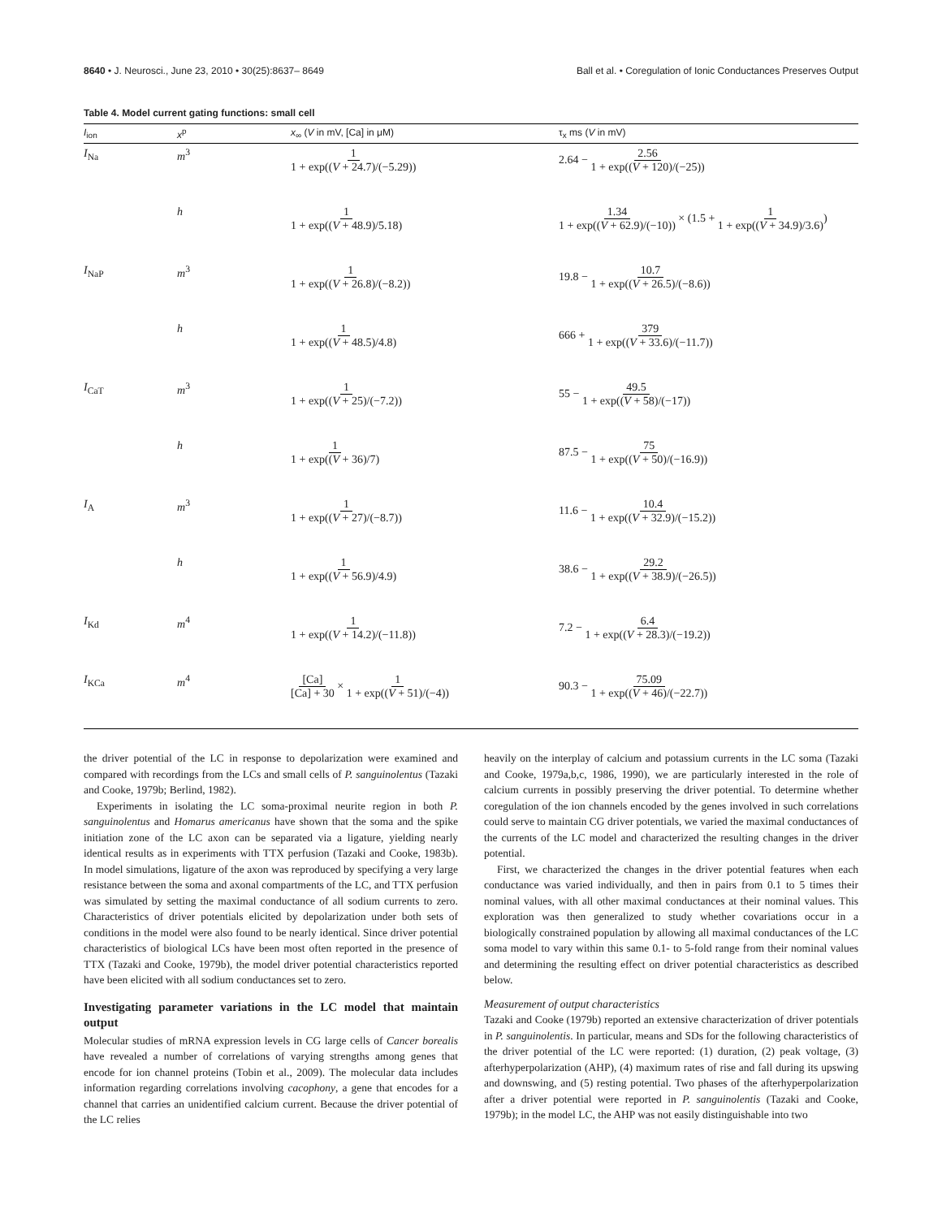8640 • J. Neurosci., June 23, 2010 • 30(25):8637– 8649 Ball et al. • Coregulation of Ionic Conductances Preserves Output
Table 4. Model current gating functions: small cell
| I<sub>ion</sub> | x<sup>p</sup> | x<sub>∞</sub> ( V in mV, [Ca] in μM) | τ<sub>x</sub> ms ( V in mV) |
| --- | --- | --- | --- |
| I<sub>Na</sub> | m<sup>3</sup> | 1 1 + exp(( V + 24.7)/(−5.29)) | 2.64 − 2.56 1 + exp(( V + 120)/(−25)) |
| | h | 1 1 + exp(( V + 48.9)/5.18) | 1.34 1 + exp(( V + 62.9)/(−10)) × (1.5 + 1 1 + exp(( V + 34.9)/3.6) ) |
| I<sub>NaP</sub> | m<sup>3</sup> | 1 1 + exp(( V + 26.8)/(−8.2)) | 19.8 − 10.7 1 + exp(( V + 26.5)/(−8.6)) |
| | h | 1 1 + exp(( V + 48.5)/4.8) | 666 + 379 1 + exp(( V + 33.6)/(−11.7)) |
| I<sub>CaT</sub> | m<sup>3</sup> | 1 1 + exp(( V + 25)/(−7.2)) | 55 − 49.5 1 + exp(( V + 58)/(−17)) |
| | h | 1 1 + exp(( V + 36)/7) | 87.5 − 75 1 + exp(( V + 50)/(−16.9)) |
| I<sub>A</sub> | m<sup>3</sup> | 1 1 + exp(( V + 27)/(−8.7)) | 11.6 − 10.4 1 + exp(( V + 32.9)/(−15.2)) |
| | h | 1 1 + exp(( V + 56.9)/4.9) | 38.6 − 29.2 1 + exp(( V + 38.9)/(−26.5)) |
| I<sub>Kd</sub> | m<sup>4</sup> | 1 1 + exp(( V + 14.2)/(−11.8)) | 7.2 − 6.4 1 + exp(( V + 28.3)/(−19.2)) |
| I<sub>KCa</sub> | m<sup>4</sup> | [Ca] [Ca] + 30 × 1 1 + exp(( V + 51)/(−4)) | 90.3 − 75.09 1 + exp(( V + 46)/(−22.7)) |
the driver potential of the LC in response to depolarization were examined and compared with recordings from the LCs and small cells of P. sanguinolentus (Tazaki and Cooke, 1979b; Berlind, 1982).
Experiments in isolating the LC soma-proximal neurite region in both P. sanguinolentus and Homarus americanus have shown that the soma and the spike initiation zone of the LC axon can be separated via a ligature, yielding nearly identical results as in experiments with TTX perfusion (Tazaki and Cooke, 1983b). In model simulations, ligature of the axon was reproduced by specifying a very large resistance between the soma and axonal compartments of the LC, and TTX perfusion was simulated by setting the maximal conductance of all sodium currents to zero. Characteristics of driver potentials elicited by depolarization under both sets of conditions in the model were also found to be nearly identical. Since driver potential characteristics of biological LCs have been most often reported in the presence of TTX (Tazaki and Cooke, 1979b), the model driver potential characteristics reported have been elicited with all sodium conductances set to zero.
Investigating parameter variations in the LC model that maintain output
Molecular studies of mRNA expression levels in CG large cells of Cancer borealis have revealed a number of correlations of varying strengths among genes that encode for ion channel proteins (Tobin et al., 2009). The molecular data includes information regarding correlations involving cacophony, a gene that encodes for a channel that carries an unidentified calcium current. Because the driver potential of the LC relies
heavily on the interplay of calcium and potassium currents in the LC soma (Tazaki and Cooke, 1979a,b,c, 1986, 1990), we are particularly interested in the role of calcium currents in possibly preserving the driver potential. To determine whether coregulation of the ion channels encoded by the genes involved in such correlations could serve to maintain CG driver potentials, we varied the maximal conductances of the currents of the LC model and characterized the resulting changes in the driver potential.
First, we characterized the changes in the driver potential features when each conductance was varied individually, and then in pairs from 0.1 to 5 times their nominal values, with all other maximal conductances at their nominal values. This exploration was then generalized to study whether covariations occur in a biologically constrained population by allowing all maximal conductances of the LC soma model to vary within this same 0.1- to 5-fold range from their nominal values and determining the resulting effect on driver potential characteristics as described below.
Measurement of output characteristics
Tazaki and Cooke (1979b) reported an extensive characterization of driver potentials in P. sanguinolentis. In particular, means and SDs for the following characteristics of the driver potential of the LC were reported: (1) duration, (2) peak voltage, (3) afterhyperpolarization (AHP), (4) maximum rates of rise and fall during its upswing and downswing, and (5) resting potential. Two phases of the afterhyperpolarization after a driver potential were reported in P. sanguinolentis (Tazaki and Cooke, 1979b); in the model LC, the AHP was not easily distinguishable into two